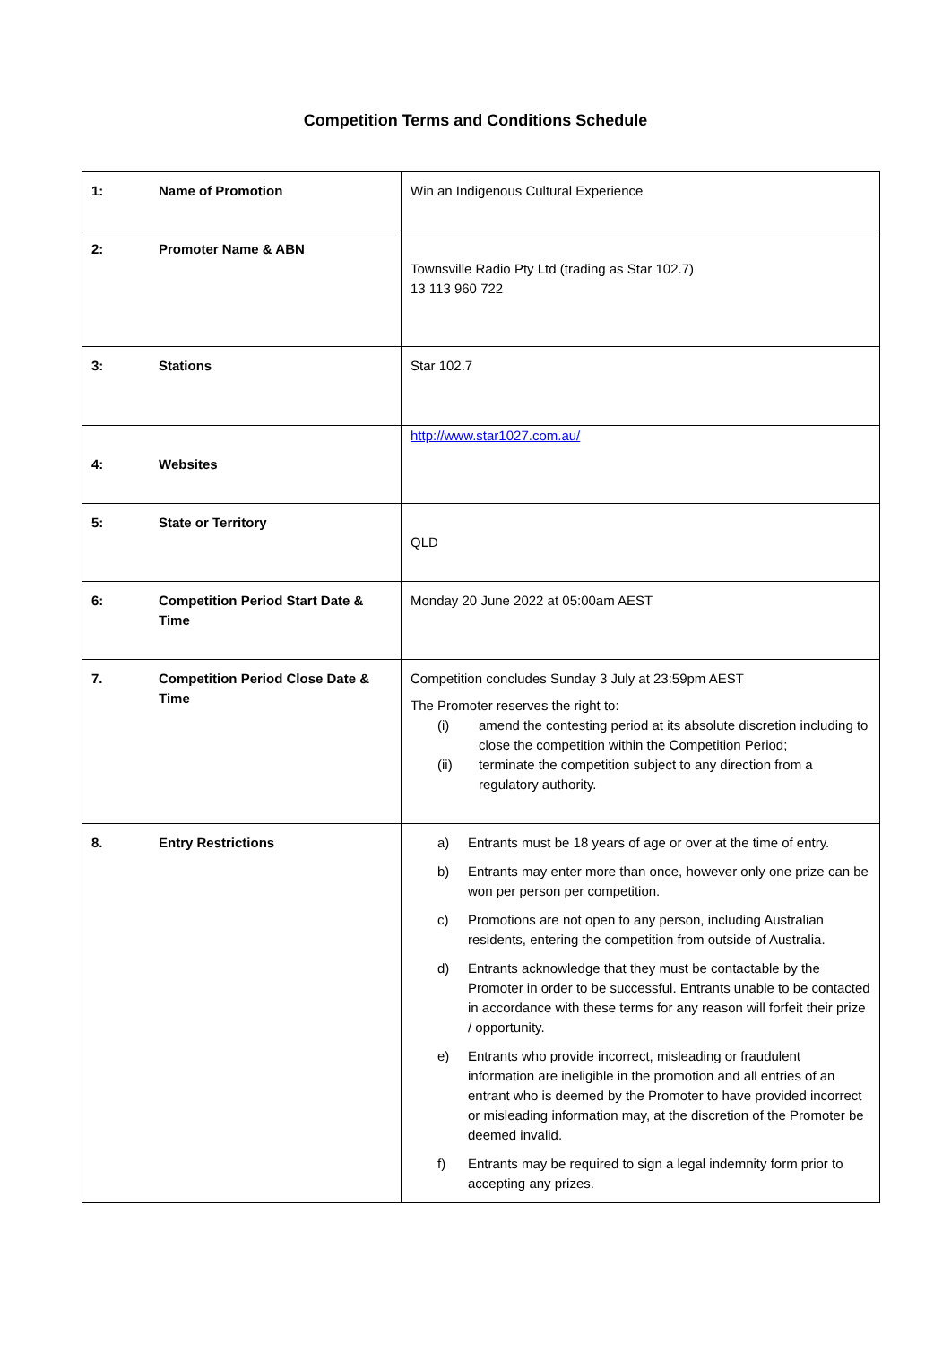Competition Terms and Conditions Schedule
| 1: | Name of Promotion | Win an Indigenous Cultural Experience |
| 2: | Promoter Name & ABN | Townsville Radio Pty Ltd (trading as Star 102.7) 13 113 960 722 |
| 3: | Stations | Star 102.7 |
| 4: | Websites | http://www.star1027.com.au/ |
| 5: | State or Territory | QLD |
| 6: | Competition Period Start Date & Time | Monday 20 June 2022 at 05:00am AEST |
| 7. | Competition Period Close Date & Time | Competition concludes Sunday 3 July at 23:59pm AEST The Promoter reserves the right to: (i) amend the contesting period at its absolute discretion including to close the competition within the Competition Period; (ii) terminate the competition subject to any direction from a regulatory authority. |
| 8. | Entry Restrictions | a) Entrants must be 18 years of age or over at the time of entry. b) Entrants may enter more than once, however only one prize can be won per person per competition. c) Promotions are not open to any person, including Australian residents, entering the competition from outside of Australia. d) Entrants acknowledge that they must be contactable by the Promoter in order to be successful. Entrants unable to be contacted in accordance with these terms for any reason will forfeit their prize / opportunity. e) Entrants who provide incorrect, misleading or fraudulent information are ineligible in the promotion and all entries of an entrant who is deemed by the Promoter to have provided incorrect or misleading information may, at the discretion of the Promoter be deemed invalid. f) Entrants may be required to sign a legal indemnity form prior to accepting any prizes. |